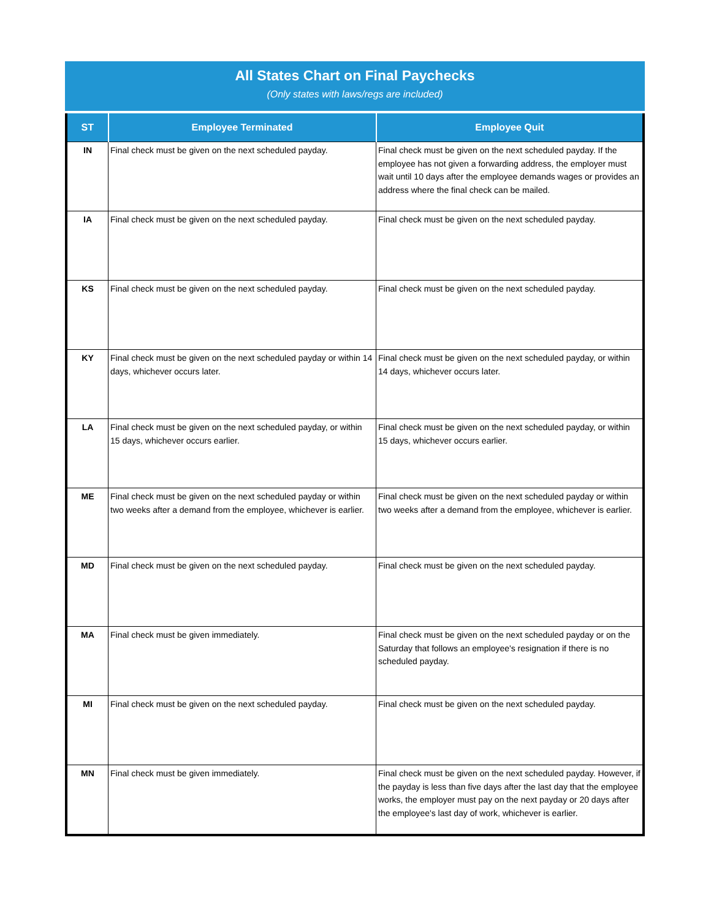All States Chart on Final Paychecks
(Only states with laws/regs are included)
| ST | Employee Terminated | Employee Quit |
| --- | --- | --- |
| IN | Final check must be given on the next scheduled payday. | Final check must be given on the next scheduled payday. If the employee has not given a forwarding address, the employer must wait until 10 days after the employee demands wages or provides an address where the final check can be mailed. |
| IA | Final check must be given on the next scheduled payday. | Final check must be given on the next scheduled payday. |
| KS | Final check must be given on the next scheduled payday. | Final check must be given on the next scheduled payday. |
| KY | Final check must be given on the next scheduled payday or within 14 days, whichever occurs later. | Final check must be given on the next scheduled payday, or within 14 days, whichever occurs later. |
| LA | Final check must be given on the next scheduled payday, or within 15 days, whichever occurs earlier. | Final check must be given on the next scheduled payday, or within 15 days, whichever occurs earlier. |
| ME | Final check must be given on the next scheduled payday or within two weeks after a demand from the employee, whichever is earlier. | Final check must be given on the next scheduled payday or within two weeks after a demand from the employee, whichever is earlier. |
| MD | Final check must be given on the next scheduled payday. | Final check must be given on the next scheduled payday. |
| MA | Final check must be given immediately. | Final check must be given on the next scheduled payday or on the Saturday that follows an employee's resignation if there is no scheduled payday. |
| MI | Final check must be given on the next scheduled payday. | Final check must be given on the next scheduled payday. |
| MN | Final check must be given immediately. | Final check must be given on the next scheduled payday. However, if the payday is less than five days after the last day that the employee works, the employer must pay on the next payday or 20 days after the employee's last day of work, whichever is earlier. |